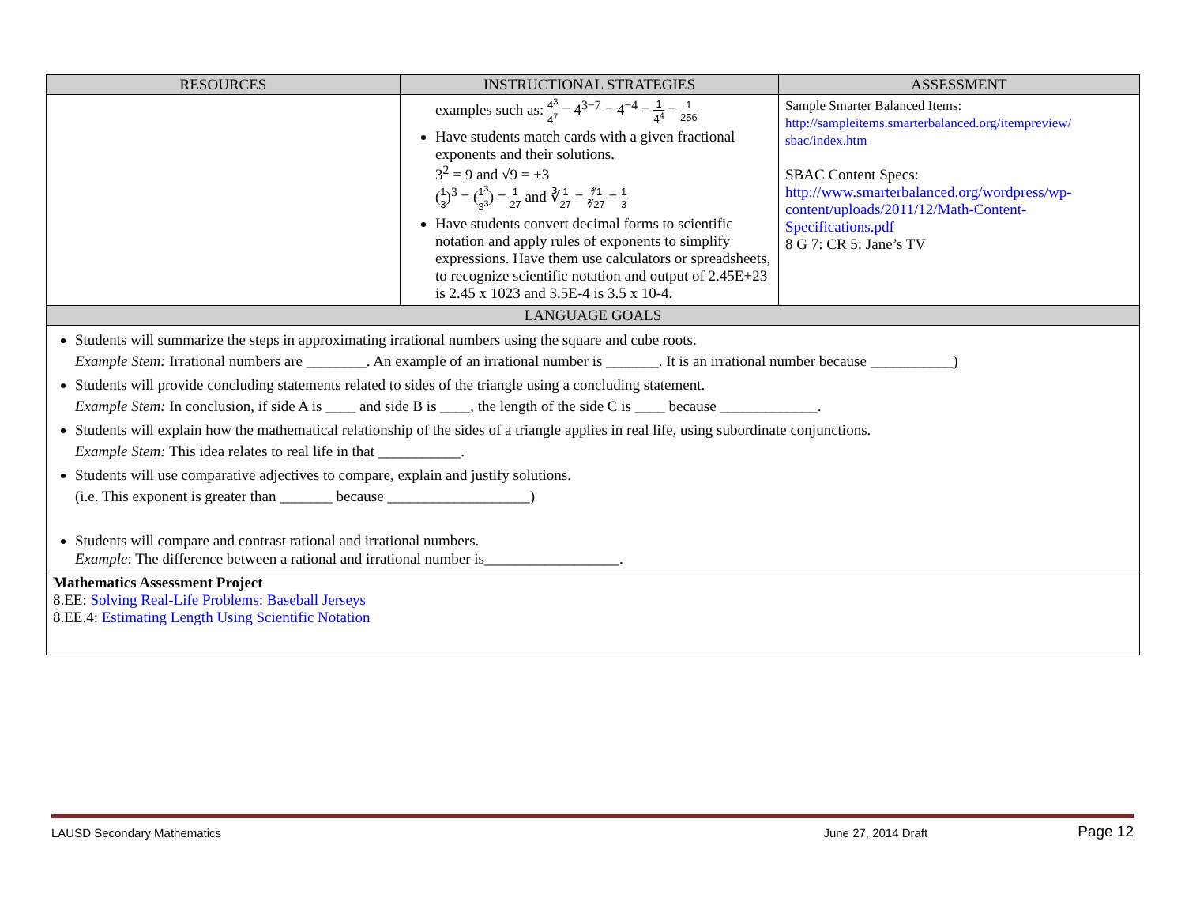| RESOURCES | INSTRUCTIONAL STRATEGIES | ASSESSMENT |
| --- | --- | --- |
| | examples such as: 4<sup>3</sup> 4<sup>7</sup> = 4<sup>3−7</sup> = 4<sup>−4</sup> = 1 4<sup>4</sup> = 1 256 Have students match cards with a given fractional exponents and their solutions. 3<sup>2</sup> = 9 and √9 = ±3 ( 1 3 )<sup>3</sup> = ( 1<sup>3</sup> 3<sup>3</sup> ) = 1 27 and ∛ 1 27 = ∛1 ∛27 = 1 3 Have students convert decimal forms to scientific notation and apply rules of exponents to simplify expressions. Have them use calculators or spreadsheets, to recognize scientific notation and output of 2.45E+23 is 2.45 x 1023 and 3.5E-4 is 3.5 x 10-4. | Sample Smarter Balanced Items: http://sampleitems.smarterbalanced.org/itempreview/ sbac/index.htm SBAC Content Specs: http://www.smarterbalanced.org/wordpress/wp-content/uploads/2011/12/Math-Content-Specifications.pdf 8 G 7: CR 5: Jane’s TV |
| LANGUAGE GOALS | | |
| Students will summarize the steps in approximating irrational numbers using the square and cube roots. Example Stem: Irrational numbers are ________. An example of an irrational number is _______. It is an irrational number because ___________) Students will provide concluding statements related to sides of the triangle using a concluding statement. Example Stem: In conclusion, if side A is ____ and side B is ____, the length of the side C is ____ because _____________. Students will explain how the mathematical relationship of the sides of a triangle applies in real life, using subordinate conjunctions. Example Stem: This idea relates to real life in that ___________. Students will use comparative adjectives to compare, explain and justify solutions. (i.e. This exponent is greater than _______ because ___________________) Students will compare and contrast rational and irrational numbers. Example : The difference between a rational and irrational number is__________________. | | |
| Mathematics Assessment Project 8.EE: Solving Real-Life Problems: Baseball Jerseys 8.EE.4: Estimating Length Using Scientific Notation | | |
LAUSD Secondary Mathematics June 27, 2014 Draft Page 12